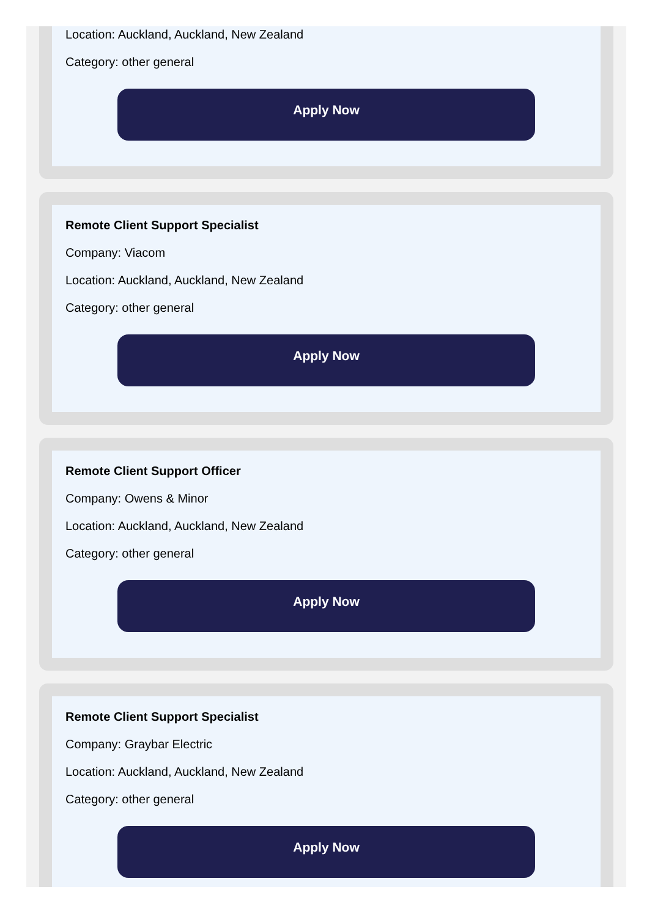Location: Auckland, Auckland, New Zealand
Category: other general
Apply Now
Remote Client Support Specialist
Company: Viacom
Location: Auckland, Auckland, New Zealand
Category: other general
Apply Now
Remote Client Support Officer
Company: Owens & Minor
Location: Auckland, Auckland, New Zealand
Category: other general
Apply Now
Remote Client Support Specialist
Company: Graybar Electric
Location: Auckland, Auckland, New Zealand
Category: other general
Apply Now